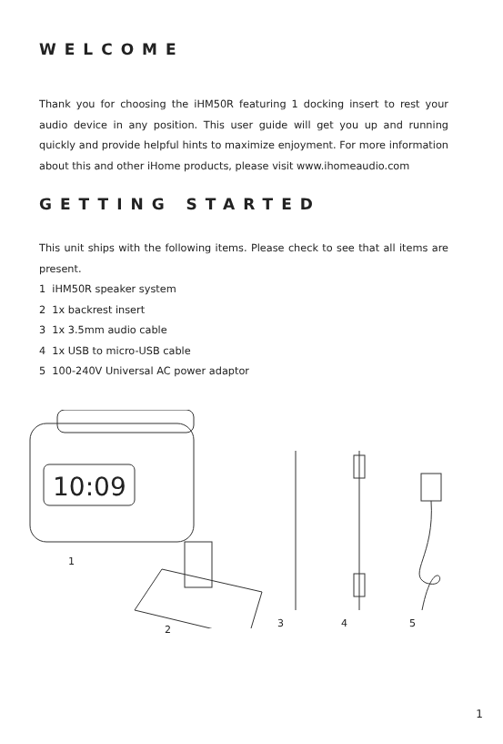WELCOME
Thank you for choosing the iHM50R featuring 1 docking insert to rest your audio device in any position. This user guide will get you up and running quickly and provide helpful hints to maximize enjoyment. For more information about this and other iHome products, please visit www.ihomeaudio.com
GETTING STARTED
This unit ships with the following items. Please check to see that all items are present.
1 iHM50R speaker system
2 1x backrest insert
3 1x 3.5mm audio cable
4 1x USB to micro-USB cable
5 100-240V Universal AC power adaptor
10:09
1
2
3 4 5
1